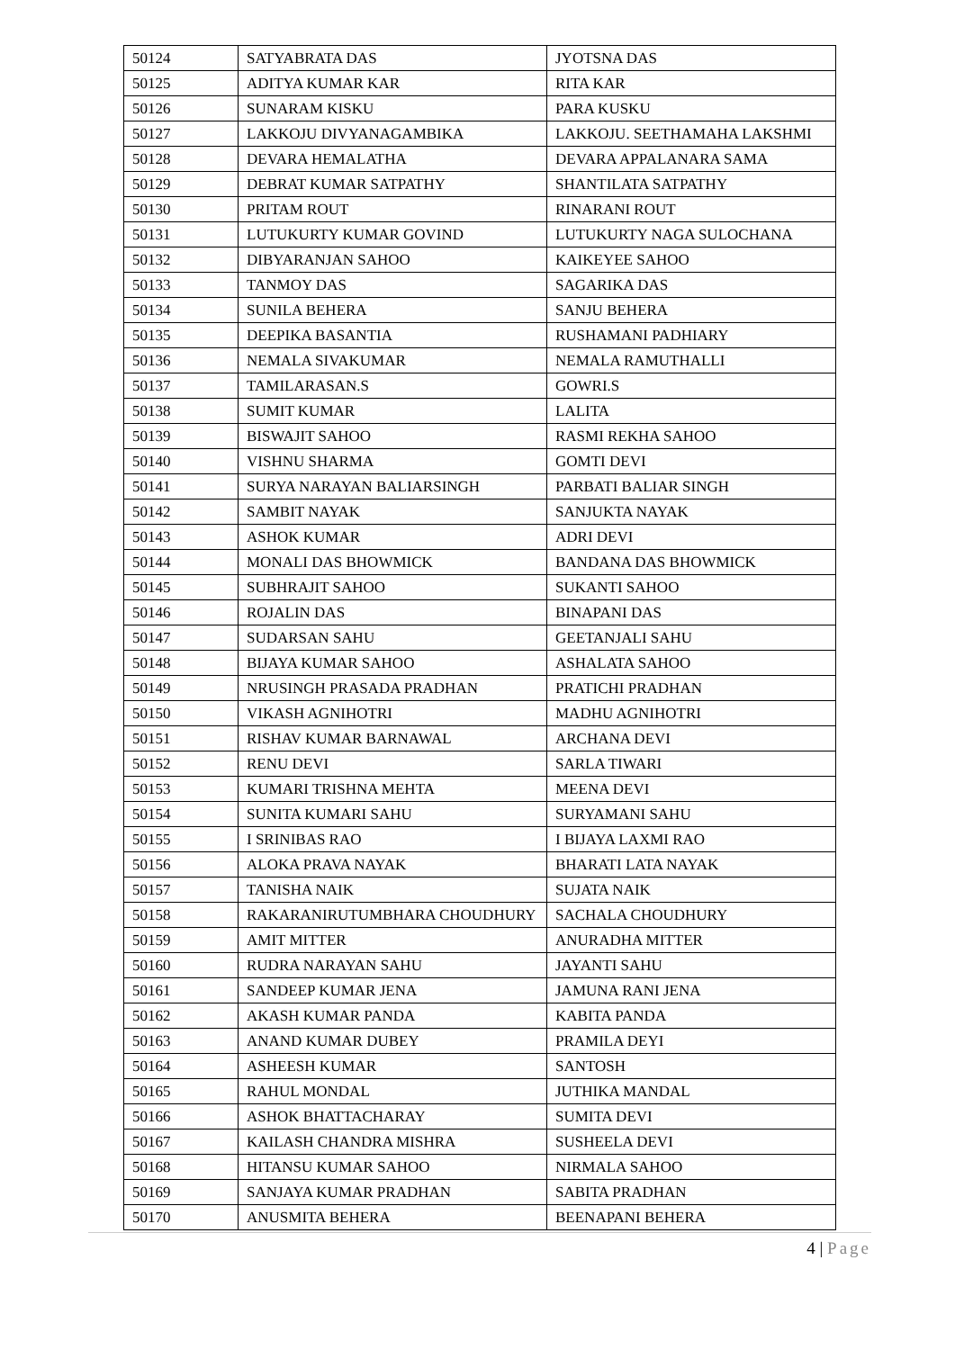| 50124 | SATYABRATA DAS | JYOTSNA DAS |
| 50125 | ADITYA KUMAR KAR | RITA KAR |
| 50126 | SUNARAM KISKU | PARA KUSKU |
| 50127 | LAKKOJU DIVYANAGAMBIKA | LAKKOJU. SEETHAMAHA LAKSHMI |
| 50128 | DEVARA HEMALATHA | DEVARA APPALANARA SAMA |
| 50129 | DEBRAT KUMAR SATPATHY | SHANTILATA SATPATHY |
| 50130 | PRITAM ROUT | RINARANI ROUT |
| 50131 | LUTUKURTY KUMAR GOVIND | LUTUKURTY NAGA SULOCHANA |
| 50132 | DIBYARANJAN SAHOO | KAIKEYEE SAHOO |
| 50133 | TANMOY DAS | SAGARIKA DAS |
| 50134 | SUNILA BEHERA | SANJU BEHERA |
| 50135 | DEEPIKA BASANTIA | RUSHAMANI PADHIARY |
| 50136 | NEMALA SIVAKUMAR | NEMALA RAMUTHALLI |
| 50137 | TAMILARASAN.S | GOWRI.S |
| 50138 | SUMIT KUMAR | LALITA |
| 50139 | BISWAJIT SAHOO | RASMI REKHA SAHOO |
| 50140 | VISHNU SHARMA | GOMTI DEVI |
| 50141 | SURYA NARAYAN BALIARSINGH | PARBATI BALIAR SINGH |
| 50142 | SAMBIT NAYAK | SANJUKTA NAYAK |
| 50143 | ASHOK KUMAR | ADRI DEVI |
| 50144 | MONALI DAS BHOWMICK | BANDANA DAS BHOWMICK |
| 50145 | SUBHRAJIT SAHOO | SUKANTI SAHOO |
| 50146 | ROJALIN DAS | BINAPANI DAS |
| 50147 | SUDARSAN SAHU | GEETANJALI SAHU |
| 50148 | BIJAYA KUMAR SAHOO | ASHALATA SAHOO |
| 50149 | NRUSINGH PRASADA PRADHAN | PRATICHI PRADHAN |
| 50150 | VIKASH AGNIHOTRI | MADHU AGNIHOTRI |
| 50151 | RISHAV KUMAR BARNAWAL | ARCHANA DEVI |
| 50152 | RENU DEVI | SARLA TIWARI |
| 50153 | KUMARI TRISHNA MEHTA | MEENA DEVI |
| 50154 | SUNITA KUMARI SAHU | SURYAMANI SAHU |
| 50155 | I SRINIBAS RAO | I BIJAYA LAXMI RAO |
| 50156 | ALOKA PRAVA NAYAK | BHARATI LATA NAYAK |
| 50157 | TANISHA NAIK | SUJATA NAIK |
| 50158 | RAKARANIRUTUMBHARA CHOUDHURY | SACHALA CHOUDHURY |
| 50159 | AMIT MITTER | ANURADHA MITTER |
| 50160 | RUDRA NARAYAN SAHU | JAYANTI SAHU |
| 50161 | SANDEEP KUMAR JENA | JAMUNA RANI JENA |
| 50162 | AKASH KUMAR PANDA | KABITA PANDA |
| 50163 | ANAND KUMAR DUBEY | PRAMILA DEYI |
| 50164 | ASHEESH KUMAR | SANTOSH |
| 50165 | RAHUL MONDAL | JUTHIKA MANDAL |
| 50166 | ASHOK BHATTACHARAY | SUMITA DEVI |
| 50167 | KAILASH CHANDRA MISHRA | SUSHEELA DEVI |
| 50168 | HITANSU KUMAR SAHOO | NIRMALA SAHOO |
| 50169 | SANJAYA KUMAR PRADHAN | SABITA PRADHAN |
| 50170 | ANUSMITA BEHERA | BEENAPANI BEHERA |
4 | Page